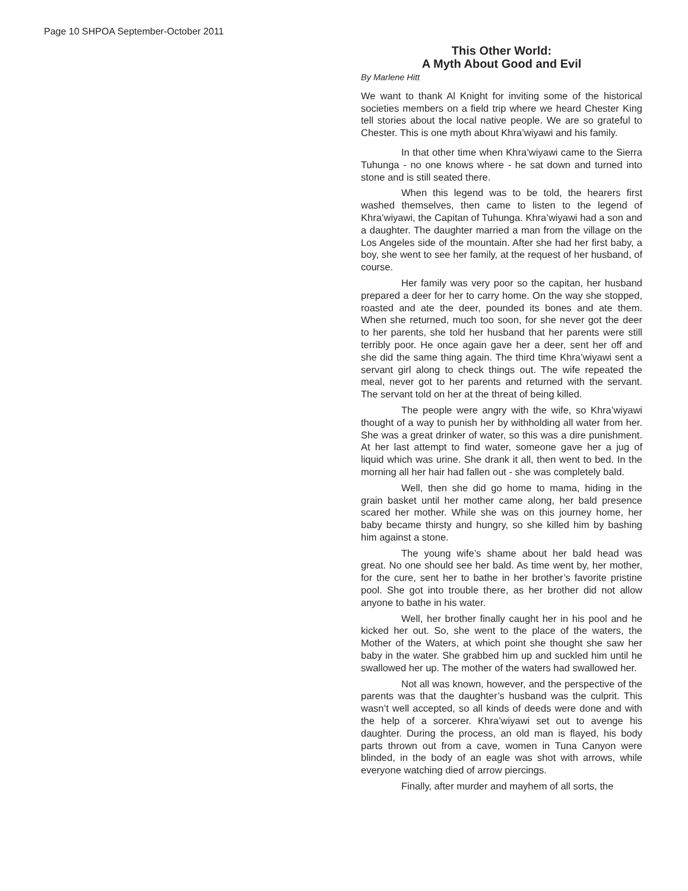Page 10 SHPOA September-October 2011
This Other World:
A Myth About Good and Evil
By Marlene Hitt
We want to thank Al Knight for inviting some of the historical societies members on a field trip where we heard Chester King tell stories about the local native people. We are so grateful to Chester. This is one myth about Khra’wiyawi and his family.
In that other time when Khra’wiyawi came to the Sierra Tuhunga - no one knows where - he sat down and turned into stone and is still seated there.
When this legend was to be told, the hearers first washed themselves, then came to listen to the legend of Khra’wiyawi, the Capitan of Tuhunga. Khra’wiyawi had a son and a daughter. The daughter married a man from the village on the Los Angeles side of the mountain. After she had her first baby, a boy, she went to see her family, at the request of her husband, of course.
Her family was very poor so the capitan, her husband prepared a deer for her to carry home. On the way she stopped, roasted and ate the deer, pounded its bones and ate them. When she returned, much too soon, for she never got the deer to her parents, she told her husband that her parents were still terribly poor. He once again gave her a deer, sent her off and she did the same thing again. The third time Khra’wiyawi sent a servant girl along to check things out. The wife repeated the meal, never got to her parents and returned with the servant. The servant told on her at the threat of being killed.
The people were angry with the wife, so Khra’wiyawi thought of a way to punish her by withholding all water from her. She was a great drinker of water, so this was a dire punishment. At her last attempt to find water, someone gave her a jug of liquid which was urine. She drank it all, then went to bed. In the morning all her hair had fallen out - she was completely bald.
Well, then she did go home to mama, hiding in the grain basket until her mother came along, her bald presence scared her mother. While she was on this journey home, her baby became thirsty and hungry, so she killed him by bashing him against a stone.
The young wife’s shame about her bald head was great. No one should see her bald. As time went by, her mother, for the cure, sent her to bathe in her brother’s favorite pristine pool. She got into trouble there, as her brother did not allow anyone to bathe in his water.
Well, her brother finally caught her in his pool and he kicked her out. So, she went to the place of the waters, the Mother of the Waters, at which point she thought she saw her baby in the water. She grabbed him up and suckled him until he swallowed her up. The mother of the waters had swallowed her.
Not all was known, however, and the perspective of the parents was that the daughter’s husband was the culprit. This wasn’t well accepted, so all kinds of deeds were done and with the help of a sorcerer. Khra’wiyawi set out to avenge his daughter. During the process, an old man is flayed, his body parts thrown out from a cave, women in Tuna Canyon were blinded, in the body of an eagle was shot with arrows, while everyone watching died of arrow piercings.
Finally, after murder and mayhem of all sorts, the